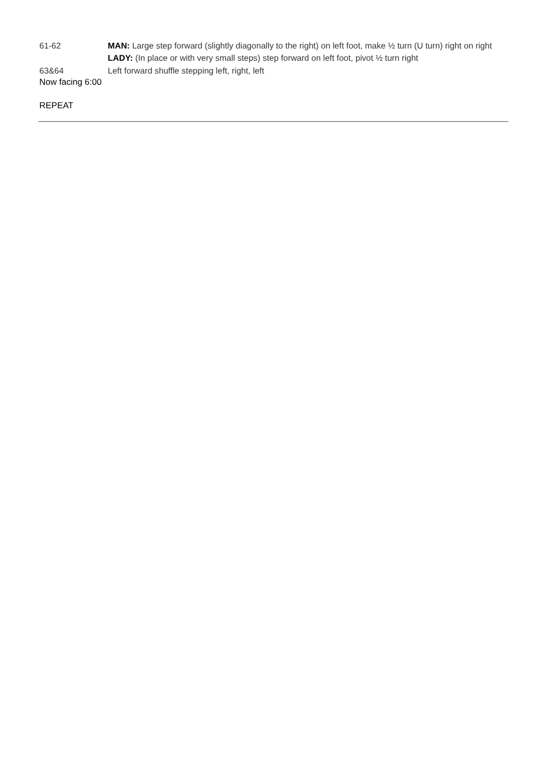61-62 MAN: Large step forward (slightly diagonally to the right) on left foot, make ½ turn (U turn) right on right
LADY: (In place or with very small steps) step forward on left foot, pivot ½ turn right
63&64 Left forward shuffle stepping left, right, left
Now facing 6:00
REPEAT